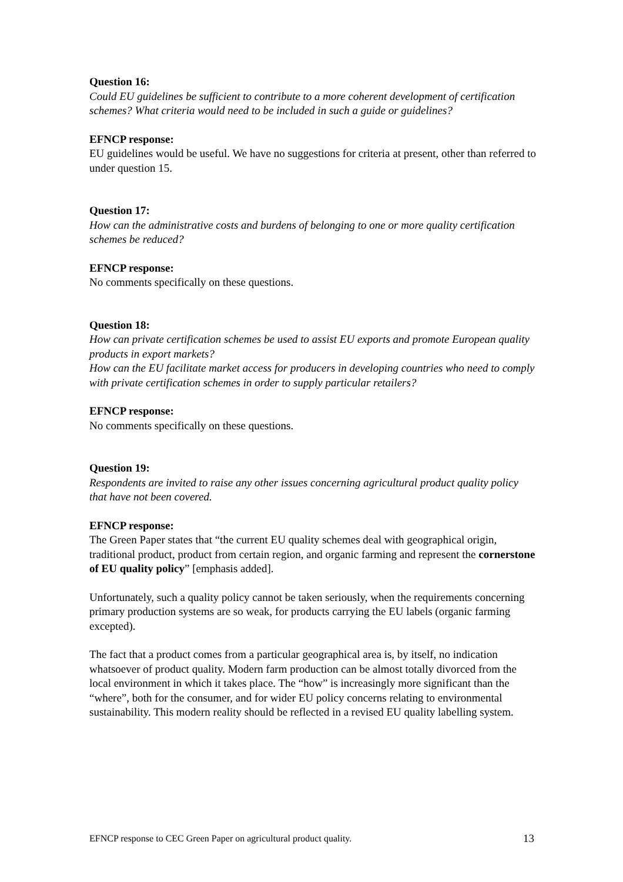Question 16:
Could EU guidelines be sufficient to contribute to a more coherent development of certification schemes? What criteria would need to be included in such a guide or guidelines?
EFNCP response:
EU guidelines would be useful. We have no suggestions for criteria at present, other than referred to under question 15.
Question 17:
How can the administrative costs and burdens of belonging to one or more quality certification schemes be reduced?
EFNCP response:
No comments specifically on these questions.
Question 18:
How can private certification schemes be used to assist EU exports and promote European quality products in export markets?
How can the EU facilitate market access for producers in developing countries who need to comply with private certification schemes in order to supply particular retailers?
EFNCP response:
No comments specifically on these questions.
Question 19:
Respondents are invited to raise any other issues concerning agricultural product quality policy that have not been covered.
EFNCP response:
The Green Paper states that “the current EU quality schemes deal with geographical origin, traditional product, product from certain region, and organic farming and represent the cornerstone of EU quality policy” [emphasis added].
Unfortunately, such a quality policy cannot be taken seriously, when the requirements concerning primary production systems are so weak, for products carrying the EU labels (organic farming excepted).
The fact that a product comes from a particular geographical area is, by itself, no indication whatsoever of product quality. Modern farm production can be almost totally divorced from the local environment in which it takes place. The “how” is increasingly more significant than the “where”, both for the consumer, and for wider EU policy concerns relating to environmental sustainability. This modern reality should be reflected in a revised EU quality labelling system.
EFNCP response to CEC Green Paper on agricultural product quality. 13